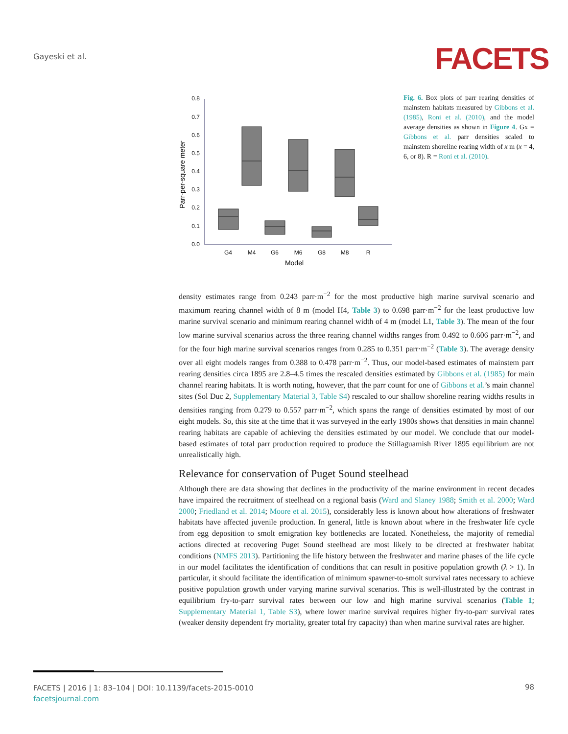Gayeski et al. FACETS
0.8
0.7
0.6
0.5
0.4
0.3
0.2
0.1
0.0
Parr-per-square meter
G4
M4
G6
M6
G8
M8
R
Model
Fig. 6. Box plots of parr rearing densities of mainstem habitats measured by Gibbons et al. (1985), Roni et al. (2010), and the model average densities as shown in Figure 4. Gx = Gibbons et al. parr densities scaled to mainstem shoreline rearing width of x m (x = 4, 6, or 8). R = Roni et al. (2010).
density estimates range from 0.243 parr·m<sup>−2</sup> for the most productive high marine survival scenario and maximum rearing channel width of 8 m (model H4, Table 3) to 0.698 parr·m<sup>−2</sup> for the least productive low marine survival scenario and minimum rearing channel width of 4 m (model L1, Table 3). The mean of the four low marine survival scenarios across the three rearing channel widths ranges from 0.492 to 0.606 parr·m<sup>−2</sup>, and for the four high marine survival scenarios ranges from 0.285 to 0.351 parr·m<sup>−2</sup> (Table 3). The average density over all eight models ranges from 0.388 to 0.478 parr·m<sup>−2</sup>. Thus, our model-based estimates of mainstem parr rearing densities circa 1895 are 2.8–4.5 times the rescaled densities estimated by Gibbons et al. (1985) for main channel rearing habitats. It is worth noting, however, that the parr count for one of Gibbons et al.’s main channel sites (Sol Duc 2, Supplementary Material 3, Table S4) rescaled to our shallow shoreline rearing widths results in densities ranging from 0.279 to 0.557 parr·m<sup>−2</sup>, which spans the range of densities estimated by most of our eight models. So, this site at the time that it was surveyed in the early 1980s shows that densities in main channel rearing habitats are capable of achieving the densities estimated by our model. We conclude that our model-based estimates of total parr production required to produce the Stillaguamish River 1895 equilibrium are not unrealistically high.
Relevance for conservation of Puget Sound steelhead
Although there are data showing that declines in the productivity of the marine environment in recent decades have impaired the recruitment of steelhead on a regional basis (Ward and Slaney 1988; Smith et al. 2000; Ward 2000; Friedland et al. 2014; Moore et al. 2015), considerably less is known about how alterations of freshwater habitats have affected juvenile production. In general, little is known about where in the freshwater life cycle from egg deposition to smolt emigration key bottlenecks are located. Nonetheless, the majority of remedial actions directed at recovering Puget Sound steelhead are most likely to be directed at freshwater habitat conditions (NMFS 2013). Partitioning the life history between the freshwater and marine phases of the life cycle in our model facilitates the identification of conditions that can result in positive population growth (λ > 1). In particular, it should facilitate the identification of minimum spawner-to-smolt survival rates necessary to achieve positive population growth under varying marine survival scenarios. This is well-illustrated by the contrast in equilibrium fry-to-parr survival rates between our low and high marine survival scenarios (Table 1; Supplementary Material 1, Table S3), where lower marine survival requires higher fry-to-parr survival rates (weaker density dependent fry mortality, greater total fry capacity) than when marine survival rates are higher.
FACETS | 2016 | 1: 83–104 | DOI: 10.1139/facets-2015-0010
facetsjournal.com
98